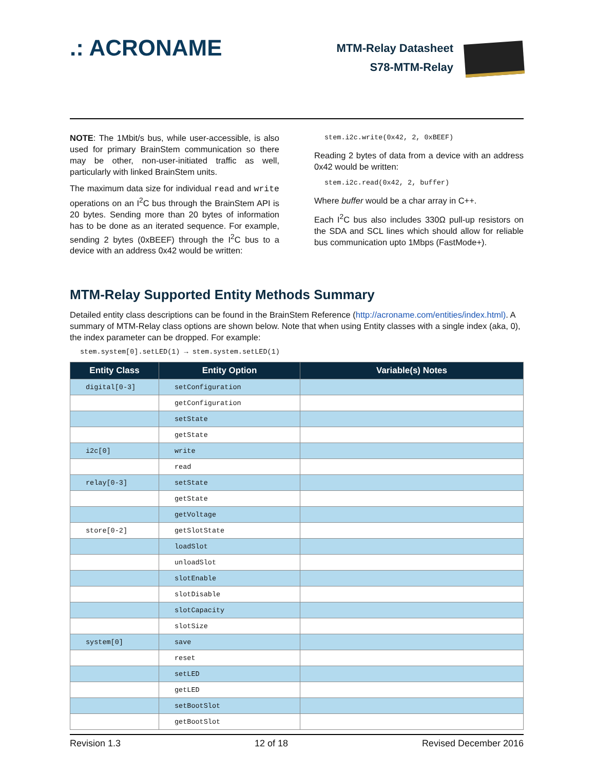.: ACRONAME
MTM-Relay Datasheet
S78-MTM-Relay
NOTE: The 1Mbit/s bus, while user-accessible, is also used for primary BrainStem communication so there may be other, non-user-initiated traffic as well, particularly with linked BrainStem units.
The maximum data size for individual read and write operations on an I<sup>2</sup>C bus through the BrainStem API is 20 bytes. Sending more than 20 bytes of information has to be done as an iterated sequence. For example, sending 2 bytes (0xBEEF) through the I<sup>2</sup>C bus to a device with an address 0x42 would be written:
stem.i2c.write(0x42, 2, 0xBEEF)
Reading 2 bytes of data from a device with an address 0x42 would be written:
stem.i2c.read(0x42, 2, buffer)
Where buffer would be a char array in C++.
Each I<sup>2</sup>C bus also includes 330Ω pull-up resistors on the SDA and SCL lines which should allow for reliable bus communication upto 1Mbps (FastMode+).
MTM-Relay Supported Entity Methods Summary
Detailed entity class descriptions can be found in the BrainStem Reference (http://acroname.com/entities/index.html). A summary of MTM-Relay class options are shown below. Note that when using Entity classes with a single index (aka, 0), the index parameter can be dropped. For example:
stem.system[0].setLED(1) → stem.system.setLED(1)
| Entity Class | Entity Option | Variable(s) Notes |
| --- | --- | --- |
| digital[0-3] | setConfiguration | |
| | getConfiguration | |
| | setState | |
| | getState | |
| i2c[0] | write | |
| | read | |
| relay[0-3] | setState | |
| | getState | |
| | getVoltage | |
| store[0-2] | getSlotState | |
| | loadSlot | |
| | unloadSlot | |
| | slotEnable | |
| | slotDisable | |
| | slotCapacity | |
| | slotSize | |
| system[0] | save | |
| | reset | |
| | setLED | |
| | getLED | |
| | setBootSlot | |
| | getBootSlot | |
Revision 1.3 12 of 18 Revised December 2016